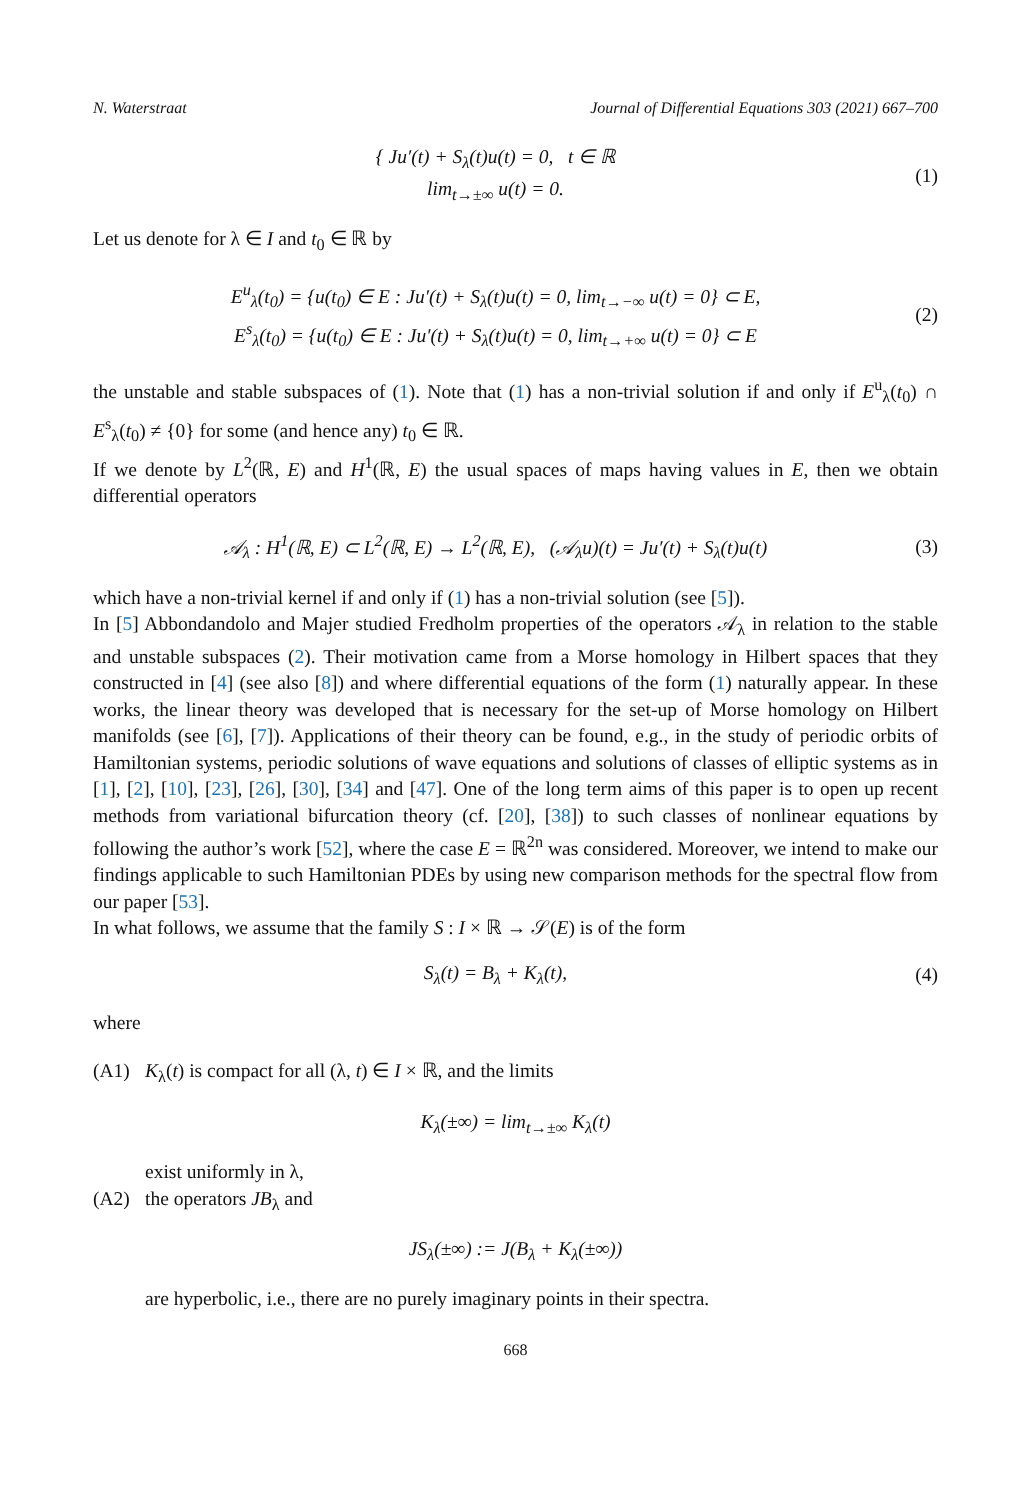N. Waterstraat Journal of Differential Equations 303 (2021) 667–700
{ Ju′(t) + S<sub>λ</sub>(t)u(t) = 0, t ∈ ℝ
lim<sub>t→±∞</sub> u(t) = 0.
(1)
Let us denote for λ ∈ I and t<sub>0</sub> ∈ ℝ by
E<sup>u</sup><sub>λ</sub>(t<sub>0</sub>) = {u(t<sub>0</sub>) ∈ E : Ju′(t) + S<sub>λ</sub>(t)u(t) = 0, lim<sub>t→−∞</sub> u(t) = 0} ⊂ E,
E<sup>s</sup><sub>λ</sub>(t<sub>0</sub>) = {u(t<sub>0</sub>) ∈ E : Ju′(t) + S<sub>λ</sub>(t)u(t) = 0, lim<sub>t→+∞</sub> u(t) = 0} ⊂ E
(2)
the unstable and stable subspaces of (1). Note that (1) has a non-trivial solution if and only if E<sup>u</sup><sub>λ</sub>(t<sub>0</sub>) ∩ E<sup>s</sup><sub>λ</sub>(t<sub>0</sub>) ≠ {0} for some (and hence any) t<sub>0</sub> ∈ ℝ.
If we denote by L<sup>2</sup>(ℝ, E) and H<sup>1</sup>(ℝ, E) the usual spaces of maps having values in E, then we obtain differential operators
𝒜<sub>λ</sub> : H<sup>1</sup>(ℝ, E) ⊂ L<sup>2</sup>(ℝ, E) → L<sup>2</sup>(ℝ, E), (𝒜<sub>λ</sub>u)(t) = Ju′(t) + S<sub>λ</sub>(t)u(t)
(3)
which have a non-trivial kernel if and only if (1) has a non-trivial solution (see [5]).
In [5] Abbondandolo and Majer studied Fredholm properties of the operators 𝒜<sub>λ</sub> in relation to the stable and unstable subspaces (2). Their motivation came from a Morse homology in Hilbert spaces that they constructed in [4] (see also [8]) and where differential equations of the form (1) naturally appear. In these works, the linear theory was developed that is necessary for the set-up of Morse homology on Hilbert manifolds (see [6], [7]). Applications of their theory can be found, e.g., in the study of periodic orbits of Hamiltonian systems, periodic solutions of wave equations and solutions of classes of elliptic systems as in [1], [2], [10], [23], [26], [30], [34] and [47]. One of the long term aims of this paper is to open up recent methods from variational bifurcation theory (cf. [20], [38]) to such classes of nonlinear equations by following the author’s work [52], where the case E = ℝ<sup>2n</sup> was considered. Moreover, we intend to make our findings applicable to such Hamiltonian PDEs by using new comparison methods for the spectral flow from our paper [53].
In what follows, we assume that the family S : I × ℝ → 𝒮(E) is of the form
S<sub>λ</sub>(t) = B<sub>λ</sub> + K<sub>λ</sub>(t), (4)
where
(A1) K<sub>λ</sub>(t) is compact for all (λ, t) ∈ I × ℝ, and the limits
K<sub>λ</sub>(±∞) = lim<sub>t→±∞</sub> K<sub>λ</sub>(t)
exist uniformly in λ,
(A2) the operators JB<sub>λ</sub> and
JS<sub>λ</sub>(±∞) := J(B<sub>λ</sub> + K<sub>λ</sub>(±∞))
are hyperbolic, i.e., there are no purely imaginary points in their spectra.
668